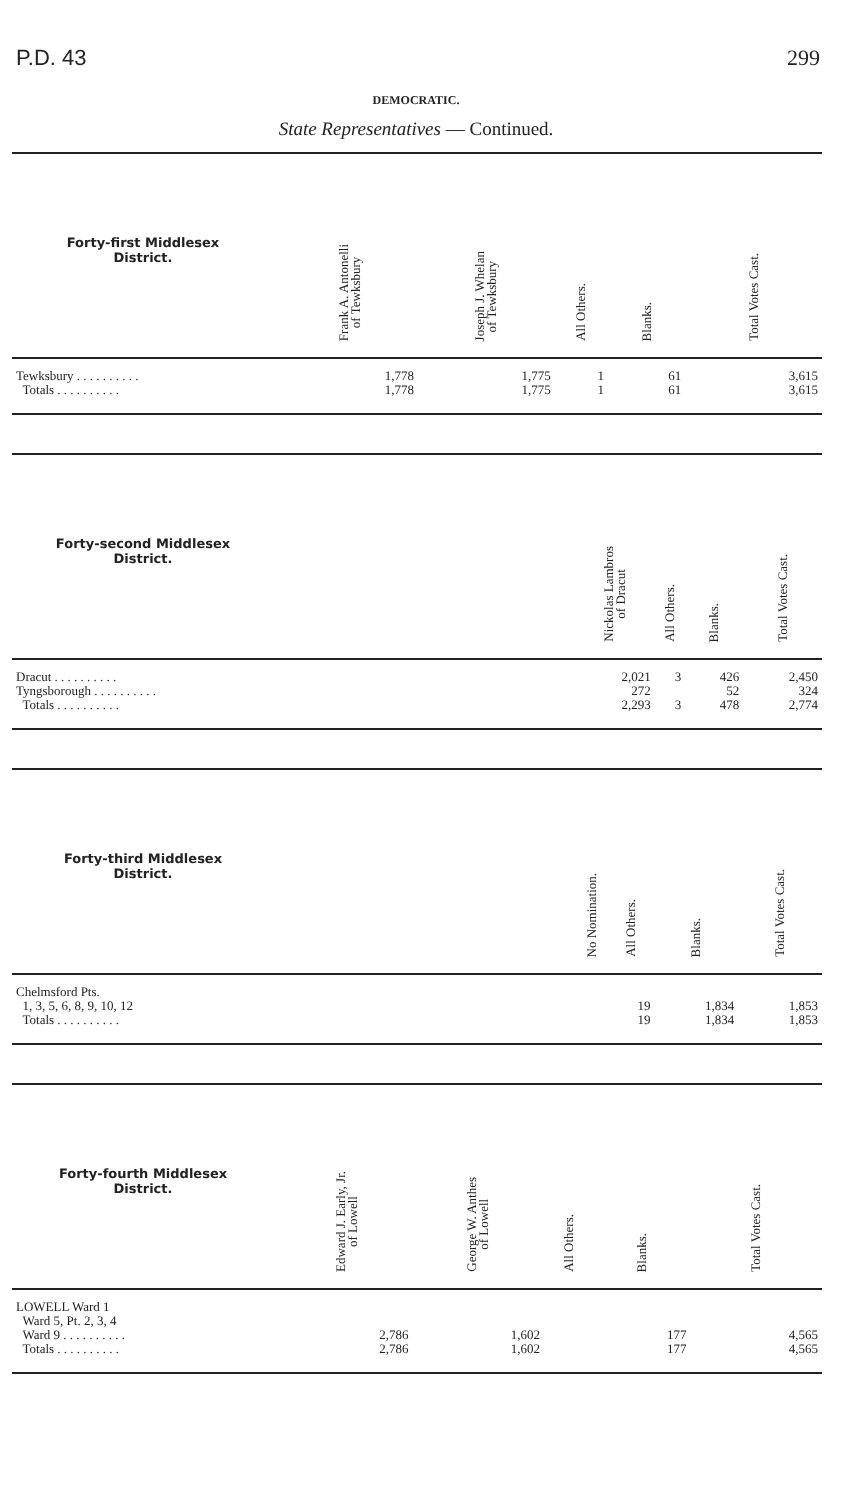P.D. 43 299
DEMOCRATIC.
State Representatives — Continued.
| Forty-first Middlesex District. | | Frank A. Antonelli of Tewksbury | Joseph J. Whelan of Tewksbury | All Others. | Blanks. | Total Votes Cast. |
| --- | --- | --- | --- | --- | --- | --- |
| Tewksbury . . . . . . . . . . | | 1,778 | 1,775 | 1 | 61 | 3,615 |
| Totals . . . . . . . . . . | | 1,778 | 1,775 | 1 | 61 | 3,615 |
| Forty-second Middlesex District. | | Nickolas Lambros of Dracut | All Others. | Blanks. | Total Votes Cast. |
| --- | --- | --- | --- | --- | --- |
| Dracut . . . . . . . . . . | | 2,021 | 3 | 426 | 2,450 |
| Tyngsborough . . . . . . . . . . | | 272 | | 52 | 324 |
| Totals . . . . . . . . . . | | 2,293 | 3 | 478 | 2,774 |
| Forty-third Middlesex District. | | No Nomination. | All Others. | Blanks. | Total Votes Cast. |
| --- | --- | --- | --- | --- | --- |
| Chelmsford Pts. | | | | | |
| 1, 3, 5, 6, 8, 9, 10, 12 | | | 19 | 1,834 | 1,853 |
| Totals . . . . . . . . . . | | | 19 | 1,834 | 1,853 |
| Forty-fourth Middlesex District. | | Edward J. Early, Jr. of Lowell | George W. Anthes of Lowell | All Others. | Blanks. | Total Votes Cast. |
| --- | --- | --- | --- | --- | --- | --- |
| LOWELL Ward 1 | | | | | | |
| Ward 5, Pt. 2, 3, 4 | | | | | | |
| Ward 9 . . . . . . . . . . | | 2,786 | 1,602 | | 177 | 4,565 |
| Totals . . . . . . . . . . | | 2,786 | 1,602 | | 177 | 4,565 |